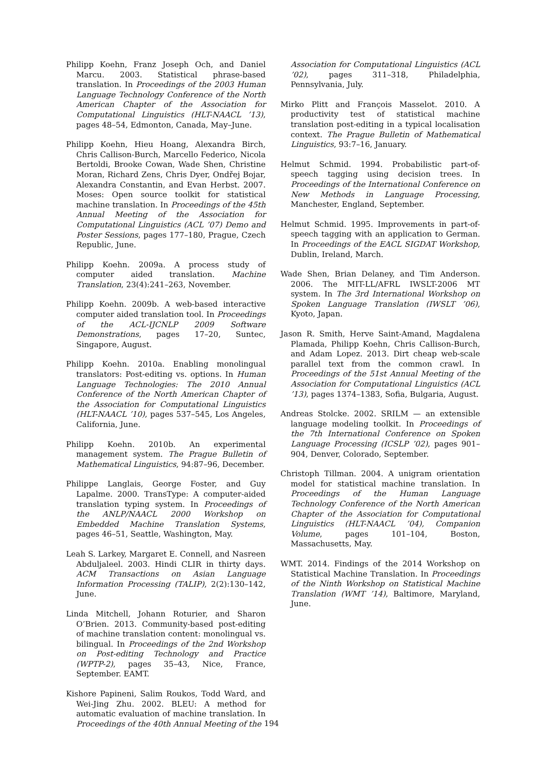Philipp Koehn, Franz Joseph Och, and Daniel Marcu. 2003. Statistical phrase-based translation. In Proceedings of the 2003 Human Language Technology Conference of the North American Chapter of the Association for Computational Linguistics (HLT-NAACL ’13), pages 48–54, Edmonton, Canada, May–June.
Philipp Koehn, Hieu Hoang, Alexandra Birch, Chris Callison-Burch, Marcello Federico, Nicola Bertoldi, Brooke Cowan, Wade Shen, Christine Moran, Richard Zens, Chris Dyer, Ondřej Bojar, Alexandra Constantin, and Evan Herbst. 2007. Moses: Open source toolkit for statistical machine translation. In Proceedings of the 45th Annual Meeting of the Association for Computational Linguistics (ACL ’07) Demo and Poster Sessions, pages 177–180, Prague, Czech Republic, June.
Philipp Koehn. 2009a. A process study of computer aided translation. Machine Translation, 23(4):241–263, November.
Philipp Koehn. 2009b. A web-based interactive computer aided translation tool. In Proceedings of the ACL-IJCNLP 2009 Software Demonstrations, pages 17–20, Suntec, Singapore, August.
Philipp Koehn. 2010a. Enabling monolingual translators: Post-editing vs. options. In Human Language Technologies: The 2010 Annual Conference of the North American Chapter of the Association for Computational Linguistics (HLT-NAACL ’10), pages 537–545, Los Angeles, California, June.
Philipp Koehn. 2010b. An experimental management system. The Prague Bulletin of Mathematical Linguistics, 94:87–96, December.
Philippe Langlais, George Foster, and Guy Lapalme. 2000. TransType: A computer-aided translation typing system. In Proceedings of the ANLP/NAACL 2000 Workshop on Embedded Machine Translation Systems, pages 46–51, Seattle, Washington, May.
Leah S. Larkey, Margaret E. Connell, and Nasreen Abduljaleel. 2003. Hindi CLIR in thirty days. ACM Transactions on Asian Language Information Processing (TALIP), 2(2):130–142, June.
Linda Mitchell, Johann Roturier, and Sharon O’Brien. 2013. Community-based post-editing of machine translation content: monolingual vs. bilingual. In Proceedings of the 2nd Workshop on Post-editing Technology and Practice (WPTP-2), pages 35–43, Nice, France, September. EAMT.
Kishore Papineni, Salim Roukos, Todd Ward, and Wei-Jing Zhu. 2002. BLEU: A method for automatic evaluation of machine translation. In Proceedings of the 40th Annual Meeting of the
Association for Computational Linguistics (ACL ’02), pages 311–318, Philadelphia, Pennsylvania, July.
Mirko Plitt and François Masselot. 2010. A productivity test of statistical machine translation post-editing in a typical localisation context. The Prague Bulletin of Mathematical Linguistics, 93:7–16, January.
Helmut Schmid. 1994. Probabilistic part-of-speech tagging using decision trees. In Proceedings of the International Conference on New Methods in Language Processing, Manchester, England, September.
Helmut Schmid. 1995. Improvements in part-of-speech tagging with an application to German. In Proceedings of the EACL SIGDAT Workshop, Dublin, Ireland, March.
Wade Shen, Brian Delaney, and Tim Anderson. 2006. The MIT-LL/AFRL IWSLT-2006 MT system. In The 3rd International Workshop on Spoken Language Translation (IWSLT ’06), Kyoto, Japan.
Jason R. Smith, Herve Saint-Amand, Magdalena Plamada, Philipp Koehn, Chris Callison-Burch, and Adam Lopez. 2013. Dirt cheap web-scale parallel text from the common crawl. In Proceedings of the 51st Annual Meeting of the Association for Computational Linguistics (ACL ’13), pages 1374–1383, Sofia, Bulgaria, August.
Andreas Stolcke. 2002. SRILM — an extensible language modeling toolkit. In Proceedings of the 7th International Conference on Spoken Language Processing (ICSLP ’02), pages 901–904, Denver, Colorado, September.
Christoph Tillman. 2004. A unigram orientation model for statistical machine translation. In Proceedings of the Human Language Technology Conference of the North American Chapter of the Association for Computational Linguistics (HLT-NAACL ’04), Companion Volume, pages 101–104, Boston, Massachusetts, May.
WMT. 2014. Findings of the 2014 Workshop on Statistical Machine Translation. In Proceedings of the Ninth Workshop on Statistical Machine Translation (WMT ’14), Baltimore, Maryland, June.
194